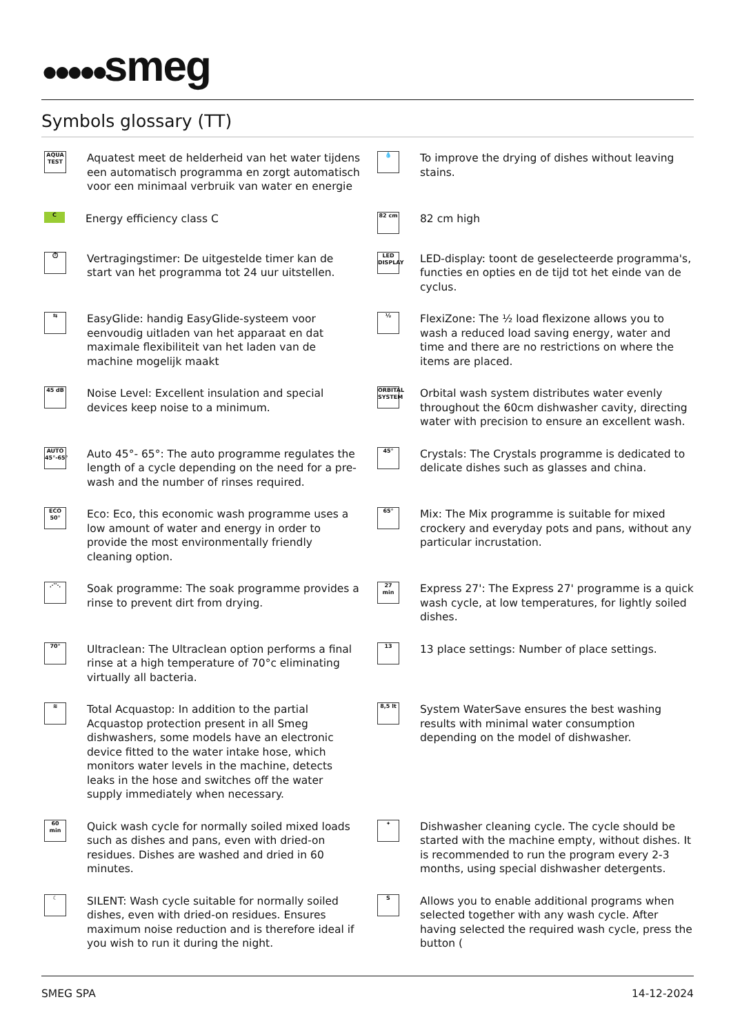●●●●●smeg
Symbols glossary (TT)
AQUA TEST
Aquatest meet de helderheid van het water tijdens een automatisch programma en zorgt automatisch voor een minimaal verbruik van water en energie
💧
To improve the drying of dishes without leaving stains.
C
Energy efficiency class C
82 cm
82 cm high
⏱
Vertragingstimer: De uitgestelde timer kan de start van het programma tot 24 uur uitstellen.
LED DISPLAY
LED-display: toont de geselecteerde programma's, functies en opties en de tijd tot het einde van de cyclus.
⇆
EasyGlide: handig EasyGlide-systeem voor eenvoudig uitladen van het apparaat en dat maximale flexibiliteit van het laden van de machine mogelijk maakt
½
FlexiZone: The ½ load flexizone allows you to wash a reduced load saving energy, water and time and there are no restrictions on where the items are placed.
45 dB
Noise Level: Excellent insulation and special devices keep noise to a minimum.
ORBITAL SYSTEM
Orbital wash system distributes water evenly throughout the 60cm dishwasher cavity, directing water with precision to ensure an excellent wash.
AUTO 45°-65°
Auto 45°- 65°: The auto programme regulates the length of a cycle depending on the need for a pre-wash and the number of rinses required.
45°
Crystals: The Crystals programme is dedicated to delicate dishes such as glasses and china.
ECO 50°
Eco: Eco, this economic wash programme uses a low amount of water and energy in order to provide the most environmentally friendly cleaning option.
65°
Mix: The Mix programme is suitable for mixed crockery and everyday pots and pans, without any particular incrustation.
⋰⋱
Soak programme: The soak programme provides a rinse to prevent dirt from drying.
27 min
Express 27': The Express 27' programme is a quick wash cycle, at low temperatures, for lightly soiled dishes.
70°
Ultraclean: The Ultraclean option performs a final rinse at a high temperature of 70°c eliminating virtually all bacteria.
13
13 place settings: Number of place settings.
≋
Total Acquastop: In addition to the partial Acquastop protection present in all Smeg dishwashers, some models have an electronic device fitted to the water intake hose, which monitors water levels in the machine, detects leaks in the hose and switches off the water supply immediately when necessary.
8,5 lt
System WaterSave ensures the best washing results with minimal water consumption depending on the model of dishwasher.
60 min
Quick wash cycle for normally soiled mixed loads such as dishes and pans, even with dried-on residues. Dishes are washed and dried in 60 minutes.
✦
Dishwasher cleaning cycle. The cycle should be started with the machine empty, without dishes. It is recommended to run the program every 2-3 months, using special dishwasher detergents.
☾
SILENT: Wash cycle suitable for normally soiled dishes, even with dried-on residues. Ensures maximum noise reduction and is therefore ideal if you wish to run it during the night.
S
Allows you to enable additional programs when selected together with any wash cycle. After having selected the required wash cycle, press the button (
SMEG SPA 14-12-2024